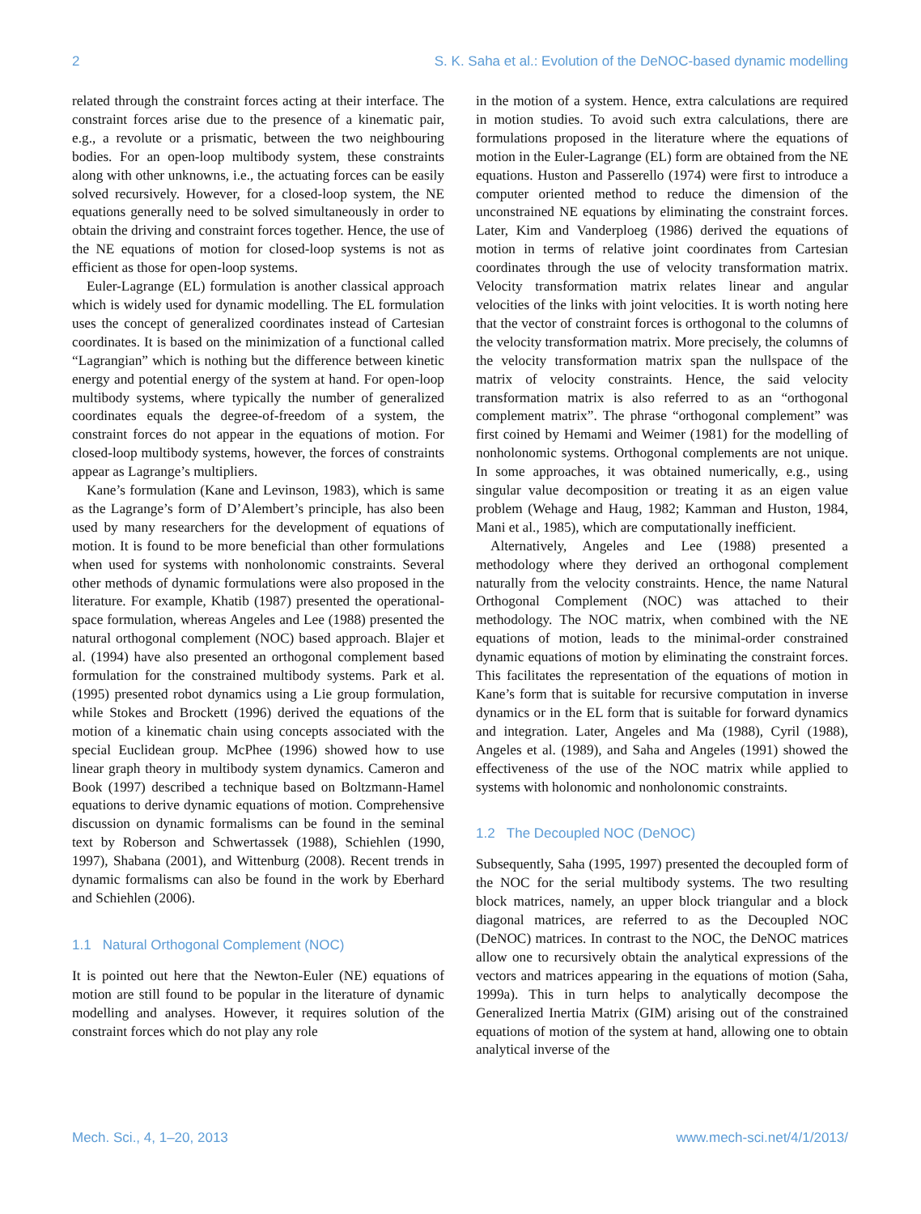2 S. K. Saha et al.: Evolution of the DeNOC-based dynamic modelling
related through the constraint forces acting at their interface. The constraint forces arise due to the presence of a kinematic pair, e.g., a revolute or a prismatic, between the two neighbouring bodies. For an open-loop multibody system, these constraints along with other unknowns, i.e., the actuating forces can be easily solved recursively. However, for a closed-loop system, the NE equations generally need to be solved simultaneously in order to obtain the driving and constraint forces together. Hence, the use of the NE equations of motion for closed-loop systems is not as efficient as those for open-loop systems.
Euler-Lagrange (EL) formulation is another classical approach which is widely used for dynamic modelling. The EL formulation uses the concept of generalized coordinates instead of Cartesian coordinates. It is based on the minimization of a functional called “Lagrangian” which is nothing but the difference between kinetic energy and potential energy of the system at hand. For open-loop multibody systems, where typically the number of generalized coordinates equals the degree-of-freedom of a system, the constraint forces do not appear in the equations of motion. For closed-loop multibody systems, however, the forces of constraints appear as Lagrange’s multipliers.
Kane’s formulation (Kane and Levinson, 1983), which is same as the Lagrange’s form of D’Alembert’s principle, has also been used by many researchers for the development of equations of motion. It is found to be more beneficial than other formulations when used for systems with nonholonomic constraints. Several other methods of dynamic formulations were also proposed in the literature. For example, Khatib (1987) presented the operational-space formulation, whereas Angeles and Lee (1988) presented the natural orthogonal complement (NOC) based approach. Blajer et al. (1994) have also presented an orthogonal complement based formulation for the constrained multibody systems. Park et al. (1995) presented robot dynamics using a Lie group formulation, while Stokes and Brockett (1996) derived the equations of the motion of a kinematic chain using concepts associated with the special Euclidean group. McPhee (1996) showed how to use linear graph theory in multibody system dynamics. Cameron and Book (1997) described a technique based on Boltzmann-Hamel equations to derive dynamic equations of motion. Comprehensive discussion on dynamic formalisms can be found in the seminal text by Roberson and Schwertassek (1988), Schiehlen (1990, 1997), Shabana (2001), and Wittenburg (2008). Recent trends in dynamic formalisms can also be found in the work by Eberhard and Schiehlen (2006).
1.1 Natural Orthogonal Complement (NOC)
It is pointed out here that the Newton-Euler (NE) equations of motion are still found to be popular in the literature of dynamic modelling and analyses. However, it requires solution of the constraint forces which do not play any role
in the motion of a system. Hence, extra calculations are required in motion studies. To avoid such extra calculations, there are formulations proposed in the literature where the equations of motion in the Euler-Lagrange (EL) form are obtained from the NE equations. Huston and Passerello (1974) were first to introduce a computer oriented method to reduce the dimension of the unconstrained NE equations by eliminating the constraint forces. Later, Kim and Vanderploeg (1986) derived the equations of motion in terms of relative joint coordinates from Cartesian coordinates through the use of velocity transformation matrix. Velocity transformation matrix relates linear and angular velocities of the links with joint velocities. It is worth noting here that the vector of constraint forces is orthogonal to the columns of the velocity transformation matrix. More precisely, the columns of the velocity transformation matrix span the nullspace of the matrix of velocity constraints. Hence, the said velocity transformation matrix is also referred to as an “orthogonal complement matrix”. The phrase “orthogonal complement” was first coined by Hemami and Weimer (1981) for the modelling of nonholonomic systems. Orthogonal complements are not unique. In some approaches, it was obtained numerically, e.g., using singular value decomposition or treating it as an eigen value problem (Wehage and Haug, 1982; Kamman and Huston, 1984, Mani et al., 1985), which are computationally inefficient.
Alternatively, Angeles and Lee (1988) presented a methodology where they derived an orthogonal complement naturally from the velocity constraints. Hence, the name Natural Orthogonal Complement (NOC) was attached to their methodology. The NOC matrix, when combined with the NE equations of motion, leads to the minimal-order constrained dynamic equations of motion by eliminating the constraint forces. This facilitates the representation of the equations of motion in Kane’s form that is suitable for recursive computation in inverse dynamics or in the EL form that is suitable for forward dynamics and integration. Later, Angeles and Ma (1988), Cyril (1988), Angeles et al. (1989), and Saha and Angeles (1991) showed the effectiveness of the use of the NOC matrix while applied to systems with holonomic and nonholonomic constraints.
1.2 The Decoupled NOC (DeNOC)
Subsequently, Saha (1995, 1997) presented the decoupled form of the NOC for the serial multibody systems. The two resulting block matrices, namely, an upper block triangular and a block diagonal matrices, are referred to as the Decoupled NOC (DeNOC) matrices. In contrast to the NOC, the DeNOC matrices allow one to recursively obtain the analytical expressions of the vectors and matrices appearing in the equations of motion (Saha, 1999a). This in turn helps to analytically decompose the Generalized Inertia Matrix (GIM) arising out of the constrained equations of motion of the system at hand, allowing one to obtain analytical inverse of the
Mech. Sci., 4, 1–20, 2013 www.mech-sci.net/4/1/2013/